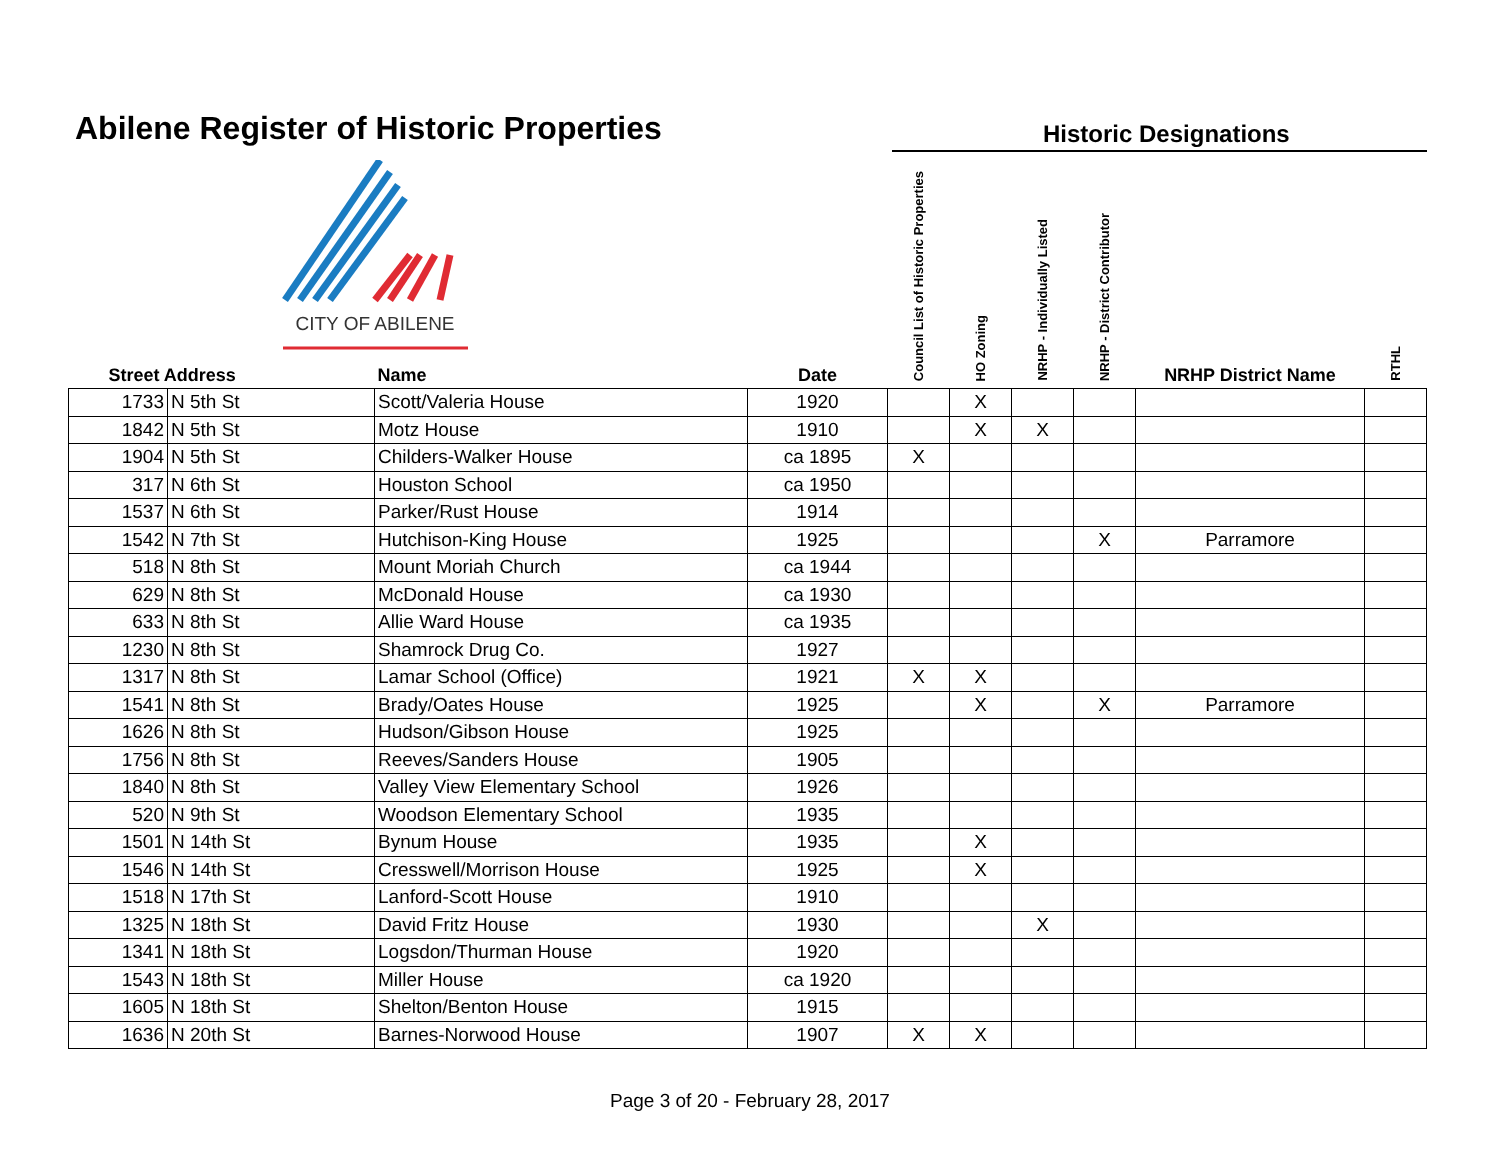Abilene Register of Historic Properties
Historic Designations
CITY OF ABILENE
| Street Address | | Name | Date | Council List of Historic Properties | HO Zoning | NRHP - Individually Listed | NRHP - District Contributor | NRHP District Name | RTHL |
| --- | --- | --- | --- | --- | --- | --- | --- | --- | --- |
| 1733 | N 5th St | Scott/Valeria House | 1920 | | X | | | | |
| 1842 | N 5th St | Motz House | 1910 | | X | X | | | |
| 1904 | N 5th St | Childers-Walker House | ca 1895 | X | | | | | |
| 317 | N 6th St | Houston School | ca 1950 | | | | | | |
| 1537 | N 6th St | Parker/Rust House | 1914 | | | | | | |
| 1542 | N 7th St | Hutchison-King House | 1925 | | | | X | Parramore | |
| 518 | N 8th St | Mount Moriah Church | ca 1944 | | | | | | |
| 629 | N 8th St | McDonald House | ca 1930 | | | | | | |
| 633 | N 8th St | Allie Ward House | ca 1935 | | | | | | |
| 1230 | N 8th St | Shamrock Drug Co. | 1927 | | | | | | |
| 1317 | N 8th St | Lamar School (Office) | 1921 | X | X | | | | |
| 1541 | N 8th St | Brady/Oates House | 1925 | | X | | X | Parramore | |
| 1626 | N 8th St | Hudson/Gibson House | 1925 | | | | | | |
| 1756 | N 8th St | Reeves/Sanders House | 1905 | | | | | | |
| 1840 | N 8th St | Valley View Elementary School | 1926 | | | | | | |
| 520 | N 9th St | Woodson Elementary School | 1935 | | | | | | |
| 1501 | N 14th St | Bynum House | 1935 | | X | | | | |
| 1546 | N 14th St | Cresswell/Morrison House | 1925 | | X | | | | |
| 1518 | N 17th St | Lanford-Scott House | 1910 | | | | | | |
| 1325 | N 18th St | David Fritz House | 1930 | | | X | | | |
| 1341 | N 18th St | Logsdon/Thurman House | 1920 | | | | | | |
| 1543 | N 18th St | Miller House | ca 1920 | | | | | | |
| 1605 | N 18th St | Shelton/Benton House | 1915 | | | | | | |
| 1636 | N 20th St | Barnes-Norwood House | 1907 | X | X | | | | |
Page 3 of 20 - February 28, 2017